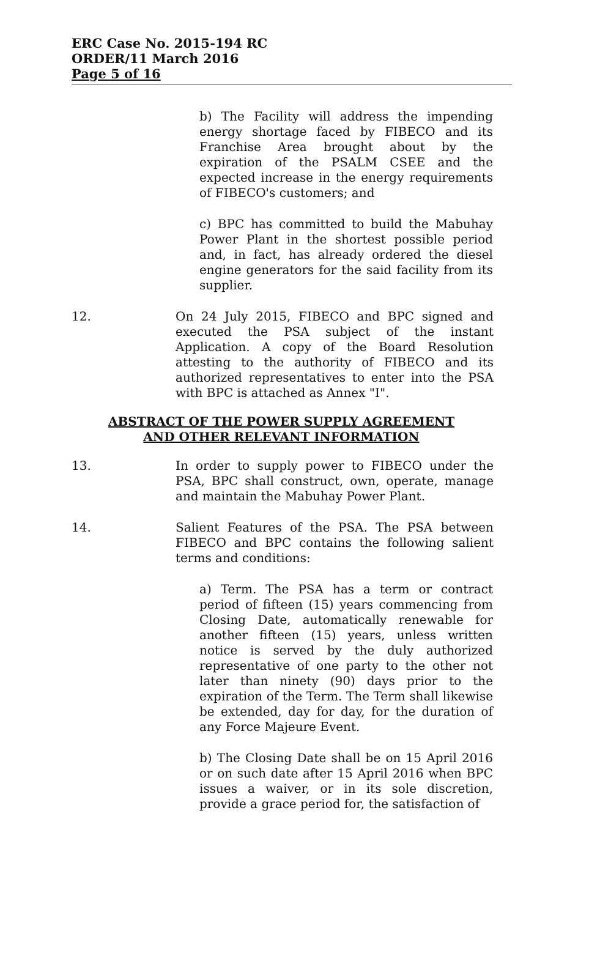ERC Case No. 2015-194 RC
ORDER/11 March 2016
Page 5 of 16
b) The Facility will address the impending energy shortage faced by FIBECO and its Franchise Area brought about by the expiration of the PSALM CSEE and the expected increase in the energy requirements of FIBECO's customers; and
c) BPC has committed to build the Mabuhay Power Plant in the shortest possible period and, in fact, has already ordered the diesel engine generators for the said facility from its supplier.
12. On 24 July 2015, FIBECO and BPC signed and executed the PSA subject of the instant Application. A copy of the Board Resolution attesting to the authority of FIBECO and its authorized representatives to enter into the PSA with BPC is attached as Annex "I".
ABSTRACT OF THE POWER SUPPLY AGREEMENT
AND OTHER RELEVANT INFORMATION
13. In order to supply power to FIBECO under the PSA, BPC shall construct, own, operate, manage and maintain the Mabuhay Power Plant.
14. Salient Features of the PSA. The PSA between FIBECO and BPC contains the following salient terms and conditions:
a) Term. The PSA has a term or contract period of fifteen (15) years commencing from Closing Date, automatically renewable for another fifteen (15) years, unless written notice is served by the duly authorized representative of one party to the other not later than ninety (90) days prior to the expiration of the Term. The Term shall likewise be extended, day for day, for the duration of any Force Majeure Event.
b) The Closing Date shall be on 15 April 2016 or on such date after 15 April 2016 when BPC issues a waiver, or in its sole discretion, provide a grace period for, the satisfaction of